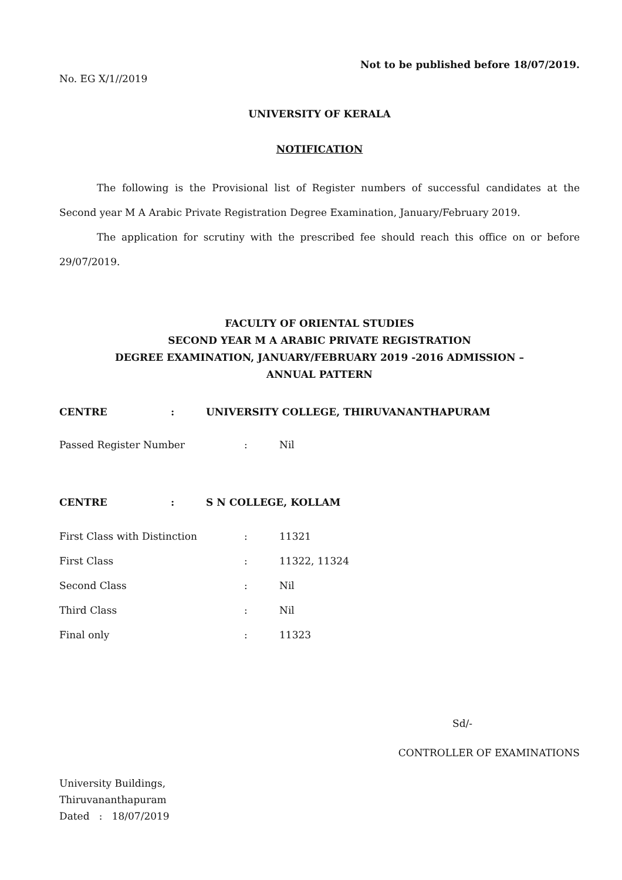Not to be published before 18/07/2019.
No. EG X/1//2019
UNIVERSITY OF KERALA
NOTIFICATION
The following is the Provisional list of Register numbers of successful candidates at the Second year M A Arabic Private Registration Degree Examination, January/February 2019.
The application for scrutiny with the prescribed fee should reach this office on or before 29/07/2019.
FACULTY OF ORIENTAL STUDIES
SECOND YEAR M A ARABIC PRIVATE REGISTRATION
DEGREE EXAMINATION, JANUARY/FEBRUARY 2019 -2016 ADMISSION –
ANNUAL PATTERN
CENTRE: UNIVERSITY COLLEGE, THIRUVANANTHAPURAM
Passed Register Number: Nil
CENTRE: S N COLLEGE, KOLLAM
First Class with Distinction: 11321
First Class: 11322, 11324
Second Class: Nil
Third Class: Nil
Final only: 11323
Sd/-
CONTROLLER OF EXAMINATIONS
University Buildings,
Thiruvananthapuram
Dated : 18/07/2019